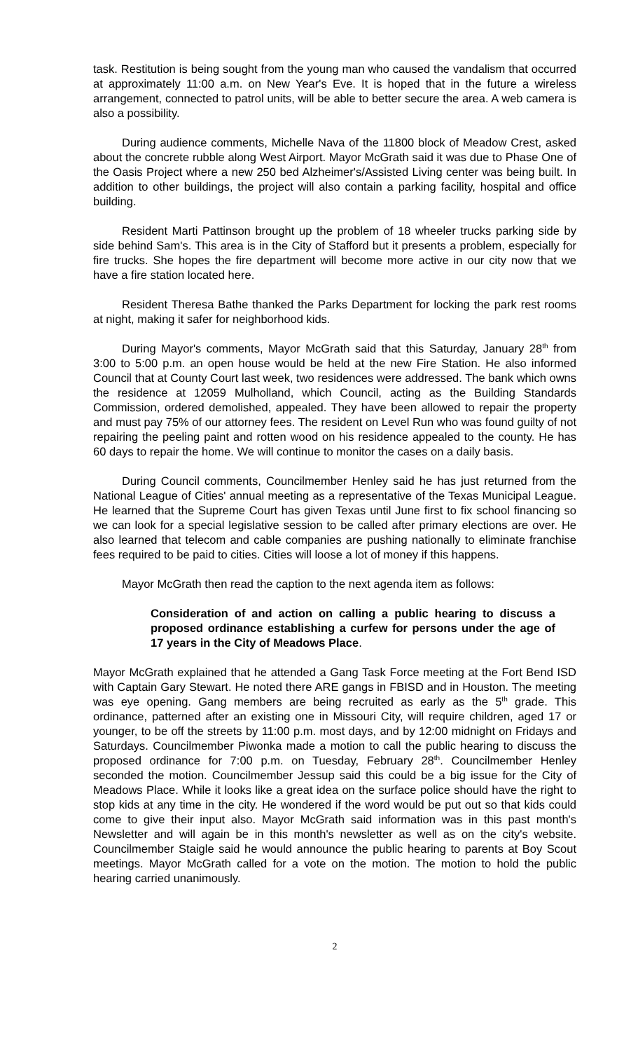task. Restitution is being sought from the young man who caused the vandalism that occurred at approximately 11:00 a.m. on New Year's Eve. It is hoped that in the future a wireless arrangement, connected to patrol units, will be able to better secure the area. A web camera is also a possibility.
During audience comments, Michelle Nava of the 11800 block of Meadow Crest, asked about the concrete rubble along West Airport. Mayor McGrath said it was due to Phase One of the Oasis Project where a new 250 bed Alzheimer's/Assisted Living center was being built. In addition to other buildings, the project will also contain a parking facility, hospital and office building.
Resident Marti Pattinson brought up the problem of 18 wheeler trucks parking side by side behind Sam's. This area is in the City of Stafford but it presents a problem, especially for fire trucks. She hopes the fire department will become more active in our city now that we have a fire station located here.
Resident Theresa Bathe thanked the Parks Department for locking the park rest rooms at night, making it safer for neighborhood kids.
During Mayor's comments, Mayor McGrath said that this Saturday, January 28<sup>th</sup> from 3:00 to 5:00 p.m. an open house would be held at the new Fire Station. He also informed Council that at County Court last week, two residences were addressed. The bank which owns the residence at 12059 Mulholland, which Council, acting as the Building Standards Commission, ordered demolished, appealed. They have been allowed to repair the property and must pay 75% of our attorney fees. The resident on Level Run who was found guilty of not repairing the peeling paint and rotten wood on his residence appealed to the county. He has 60 days to repair the home. We will continue to monitor the cases on a daily basis.
During Council comments, Councilmember Henley said he has just returned from the National League of Cities' annual meeting as a representative of the Texas Municipal League. He learned that the Supreme Court has given Texas until June first to fix school financing so we can look for a special legislative session to be called after primary elections are over. He also learned that telecom and cable companies are pushing nationally to eliminate franchise fees required to be paid to cities. Cities will loose a lot of money if this happens.
Mayor McGrath then read the caption to the next agenda item as follows:
Consideration of and action on calling a public hearing to discuss a proposed ordinance establishing a curfew for persons under the age of 17 years in the City of Meadows Place.
Mayor McGrath explained that he attended a Gang Task Force meeting at the Fort Bend ISD with Captain Gary Stewart. He noted there ARE gangs in FBISD and in Houston. The meeting was eye opening. Gang members are being recruited as early as the 5<sup>th</sup> grade. This ordinance, patterned after an existing one in Missouri City, will require children, aged 17 or younger, to be off the streets by 11:00 p.m. most days, and by 12:00 midnight on Fridays and Saturdays. Councilmember Piwonka made a motion to call the public hearing to discuss the proposed ordinance for 7:00 p.m. on Tuesday, February 28<sup>th</sup>. Councilmember Henley seconded the motion. Councilmember Jessup said this could be a big issue for the City of Meadows Place. While it looks like a great idea on the surface police should have the right to stop kids at any time in the city. He wondered if the word would be put out so that kids could come to give their input also. Mayor McGrath said information was in this past month's Newsletter and will again be in this month's newsletter as well as on the city's website. Councilmember Staigle said he would announce the public hearing to parents at Boy Scout meetings. Mayor McGrath called for a vote on the motion. The motion to hold the public hearing carried unanimously.
2